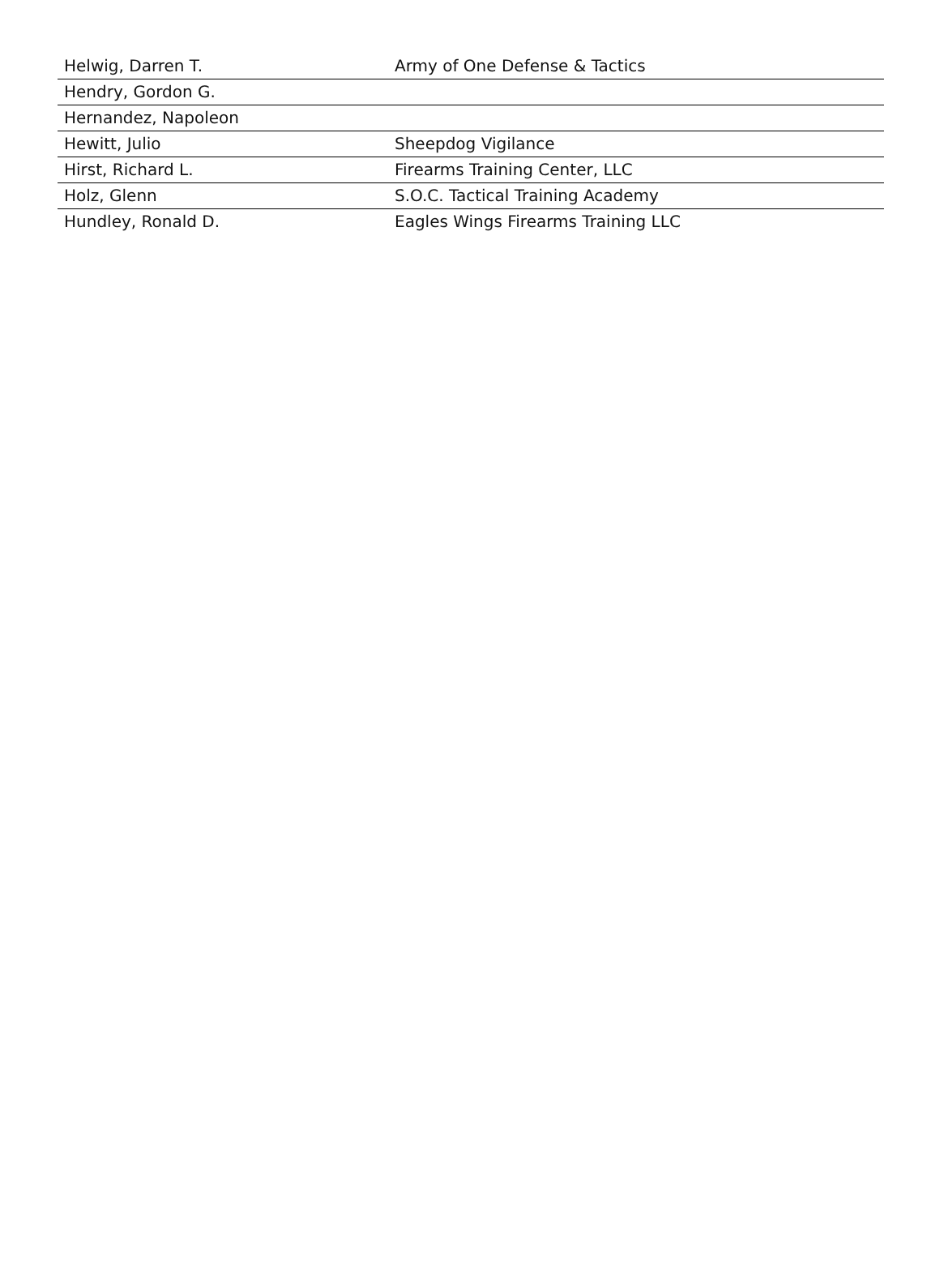| Helwig, Darren T. | Army of One Defense & Tactics |
| Hendry, Gordon G. | |
| Hernandez, Napoleon | |
| Hewitt, Julio | Sheepdog Vigilance |
| Hirst, Richard L. | Firearms Training Center, LLC |
| Holz, Glenn | S.O.C. Tactical Training Academy |
| Hundley, Ronald D. | Eagles Wings Firearms Training LLC |